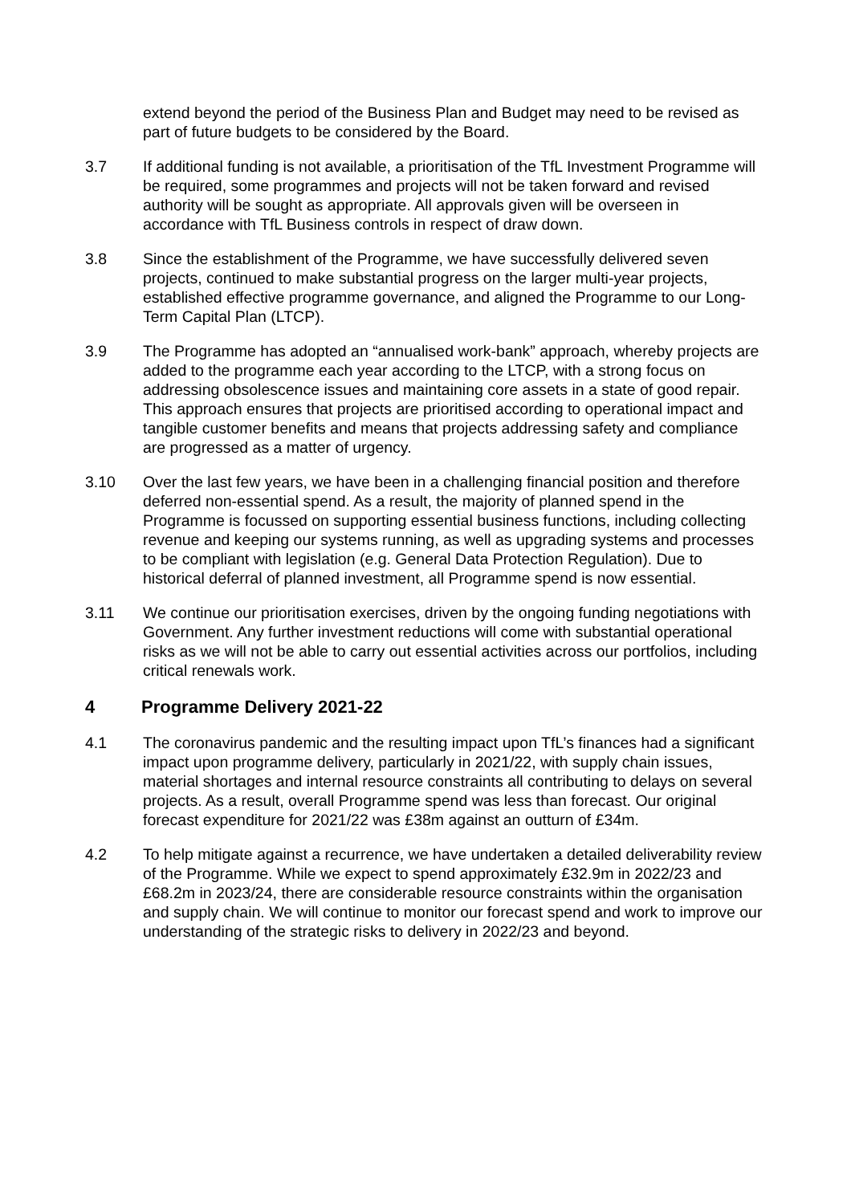extend beyond the period of the Business Plan and Budget may need to be revised as part of future budgets to be considered by the Board.
3.7 If additional funding is not available, a prioritisation of the TfL Investment Programme will be required, some programmes and projects will not be taken forward and revised authority will be sought as appropriate. All approvals given will be overseen in accordance with TfL Business controls in respect of draw down.
3.8 Since the establishment of the Programme, we have successfully delivered seven projects, continued to make substantial progress on the larger multi-year projects, established effective programme governance, and aligned the Programme to our Long-Term Capital Plan (LTCP).
3.9 The Programme has adopted an “annualised work-bank” approach, whereby projects are added to the programme each year according to the LTCP, with a strong focus on addressing obsolescence issues and maintaining core assets in a state of good repair. This approach ensures that projects are prioritised according to operational impact and tangible customer benefits and means that projects addressing safety and compliance are progressed as a matter of urgency.
3.10 Over the last few years, we have been in a challenging financial position and therefore deferred non-essential spend. As a result, the majority of planned spend in the Programme is focussed on supporting essential business functions, including collecting revenue and keeping our systems running, as well as upgrading systems and processes to be compliant with legislation (e.g. General Data Protection Regulation). Due to historical deferral of planned investment, all Programme spend is now essential.
3.11 We continue our prioritisation exercises, driven by the ongoing funding negotiations with Government. Any further investment reductions will come with substantial operational risks as we will not be able to carry out essential activities across our portfolios, including critical renewals work.
4 Programme Delivery 2021-22
4.1 The coronavirus pandemic and the resulting impact upon TfL’s finances had a significant impact upon programme delivery, particularly in 2021/22, with supply chain issues, material shortages and internal resource constraints all contributing to delays on several projects. As a result, overall Programme spend was less than forecast. Our original forecast expenditure for 2021/22 was £38m against an outturn of £34m.
4.2 To help mitigate against a recurrence, we have undertaken a detailed deliverability review of the Programme. While we expect to spend approximately £32.9m in 2022/23 and £68.2m in 2023/24, there are considerable resource constraints within the organisation and supply chain. We will continue to monitor our forecast spend and work to improve our understanding of the strategic risks to delivery in 2022/23 and beyond.